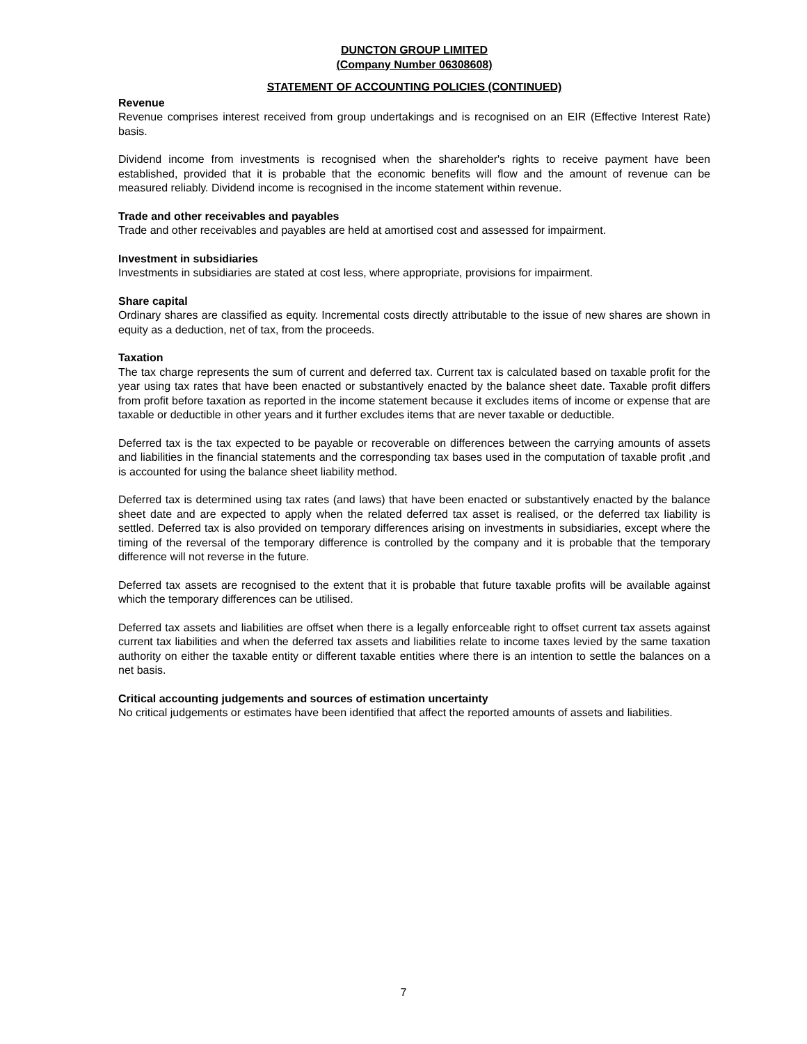DUNCTON GROUP LIMITED
(Company Number 06308608)
STATEMENT OF ACCOUNTING POLICIES (CONTINUED)
Revenue
Revenue comprises interest received from group undertakings and is recognised on an EIR (Effective Interest Rate) basis.
Dividend income from investments is recognised when the shareholder's rights to receive payment have been established, provided that it is probable that the economic benefits will flow and the amount of revenue can be measured reliably. Dividend income is recognised in the income statement within revenue.
Trade and other receivables and payables
Trade and other receivables and payables are held at amortised cost and assessed for impairment.
Investment in subsidiaries
Investments in subsidiaries are stated at cost less, where appropriate, provisions for impairment.
Share capital
Ordinary shares are classified as equity. Incremental costs directly attributable to the issue of new shares are shown in equity as a deduction, net of tax, from the proceeds.
Taxation
The tax charge represents the sum of current and deferred tax. Current tax is calculated based on taxable profit for the year using tax rates that have been enacted or substantively enacted by the balance sheet date. Taxable profit differs from profit before taxation as reported in the income statement because it excludes items of income or expense that are taxable or deductible in other years and it further excludes items that are never taxable or deductible.
Deferred tax is the tax expected to be payable or recoverable on differences between the carrying amounts of assets and liabilities in the financial statements and the corresponding tax bases used in the computation of taxable profit ,and is accounted for using the balance sheet liability method.
Deferred tax is determined using tax rates (and laws) that have been enacted or substantively enacted by the balance sheet date and are expected to apply when the related deferred tax asset is realised, or the deferred tax liability is settled. Deferred tax is also provided on temporary differences arising on investments in subsidiaries, except where the timing of the reversal of the temporary difference is controlled by the company and it is probable that the temporary difference will not reverse in the future.
Deferred tax assets are recognised to the extent that it is probable that future taxable profits will be available against which the temporary differences can be utilised.
Deferred tax assets and liabilities are offset when there is a legally enforceable right to offset current tax assets against current tax liabilities and when the deferred tax assets and liabilities relate to income taxes levied by the same taxation authority on either the taxable entity or different taxable entities where there is an intention to settle the balances on a net basis.
Critical accounting judgements and sources of estimation uncertainty
No critical judgements or estimates have been identified that affect the reported amounts of assets and liabilities.
7